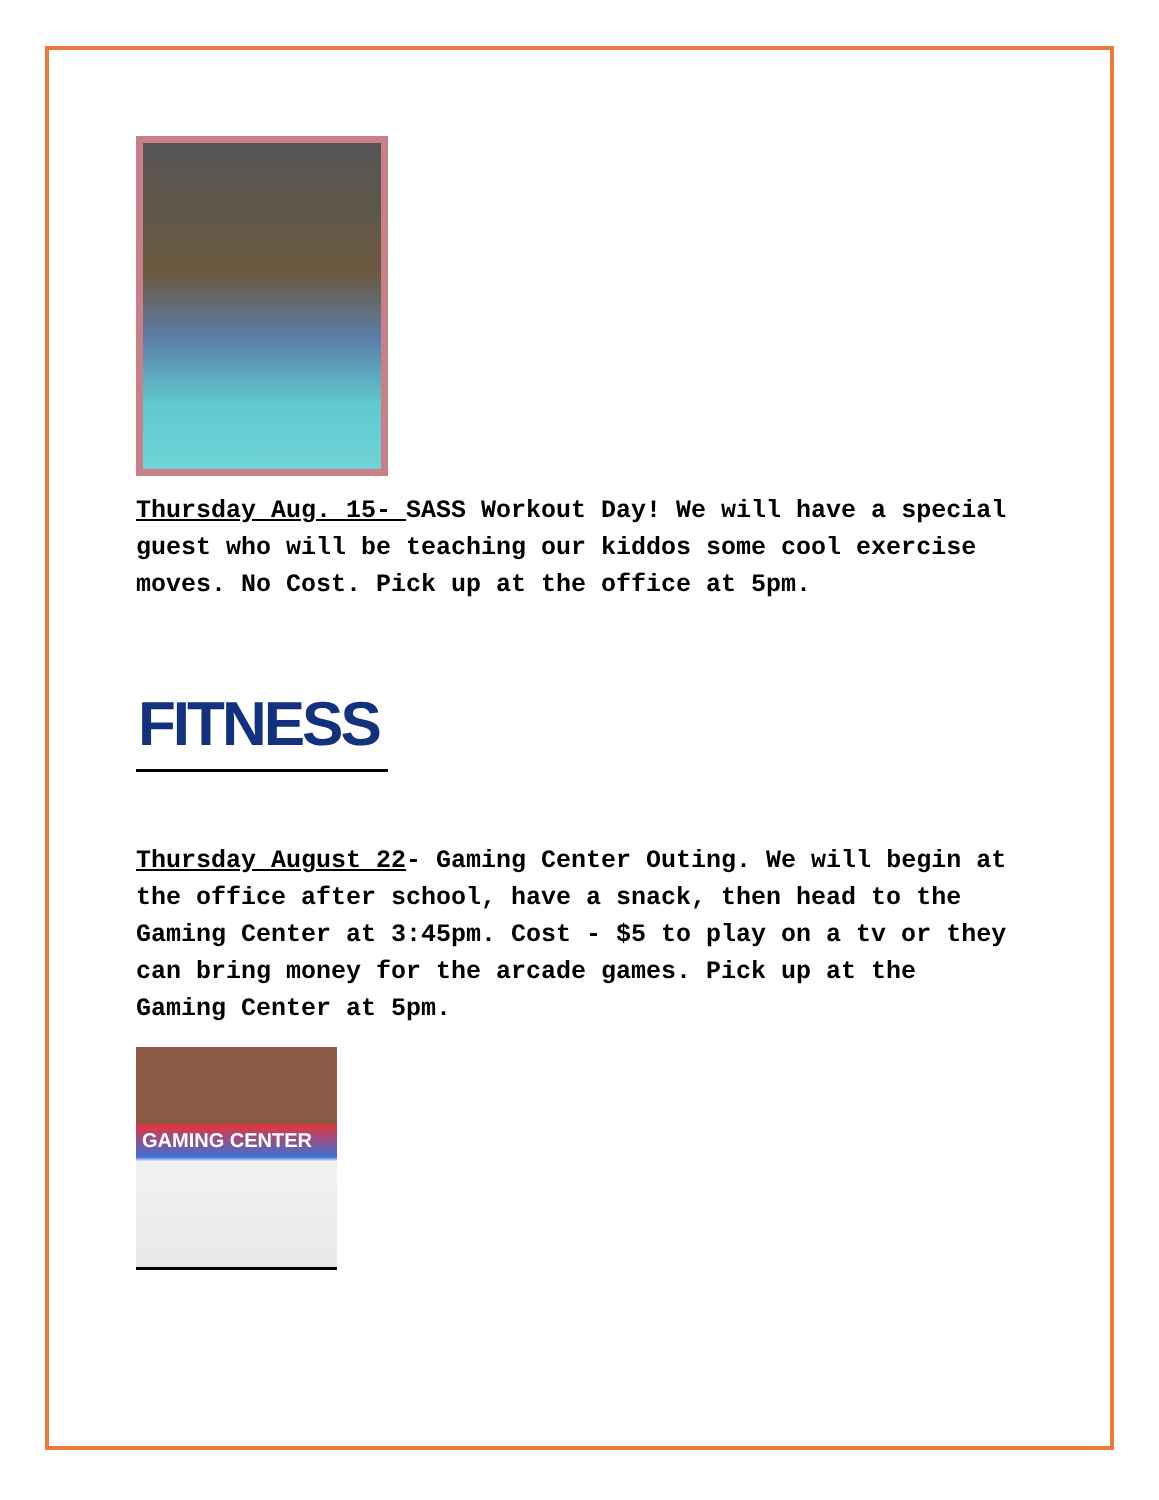Thursday Aug. 15- SASS Workout Day! We will have a special guest who will be teaching our kiddos some cool exercise moves. No Cost. Pick up at the office at 5pm.
FITNESS
Thursday August 22- Gaming Center Outing. We will begin at the office after school, have a snack, then head to the Gaming Center at 3:45pm. Cost - $5 to play on a tv or they can bring money for the arcade games. Pick up at the Gaming Center at 5pm.
GAMING CENTER